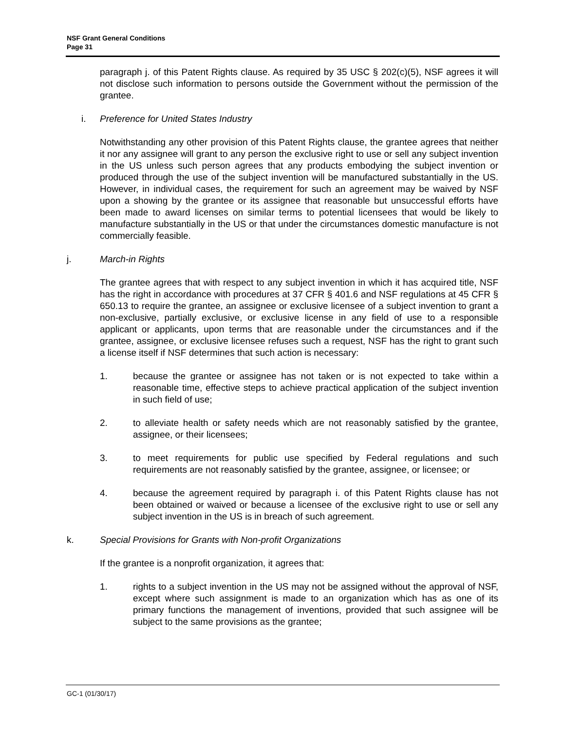NSF Grant General Conditions
Page 31
paragraph j. of this Patent Rights clause. As required by 35 USC § 202(c)(5), NSF agrees it will not disclose such information to persons outside the Government without the permission of the grantee.
i. Preference for United States Industry
Notwithstanding any other provision of this Patent Rights clause, the grantee agrees that neither it nor any assignee will grant to any person the exclusive right to use or sell any subject invention in the US unless such person agrees that any products embodying the subject invention or produced through the use of the subject invention will be manufactured substantially in the US. However, in individual cases, the requirement for such an agreement may be waived by NSF upon a showing by the grantee or its assignee that reasonable but unsuccessful efforts have been made to award licenses on similar terms to potential licensees that would be likely to manufacture substantially in the US or that under the circumstances domestic manufacture is not commercially feasible.
j. March-in Rights
The grantee agrees that with respect to any subject invention in which it has acquired title, NSF has the right in accordance with procedures at 37 CFR § 401.6 and NSF regulations at 45 CFR § 650.13 to require the grantee, an assignee or exclusive licensee of a subject invention to grant a non-exclusive, partially exclusive, or exclusive license in any field of use to a responsible applicant or applicants, upon terms that are reasonable under the circumstances and if the grantee, assignee, or exclusive licensee refuses such a request, NSF has the right to grant such a license itself if NSF determines that such action is necessary:
1. because the grantee or assignee has not taken or is not expected to take within a reasonable time, effective steps to achieve practical application of the subject invention in such field of use;
2. to alleviate health or safety needs which are not reasonably satisfied by the grantee, assignee, or their licensees;
3. to meet requirements for public use specified by Federal regulations and such requirements are not reasonably satisfied by the grantee, assignee, or licensee; or
4. because the agreement required by paragraph i. of this Patent Rights clause has not been obtained or waived or because a licensee of the exclusive right to use or sell any subject invention in the US is in breach of such agreement.
k. Special Provisions for Grants with Non-profit Organizations
If the grantee is a nonprofit organization, it agrees that:
1. rights to a subject invention in the US may not be assigned without the approval of NSF, except where such assignment is made to an organization which has as one of its primary functions the management of inventions, provided that such assignee will be subject to the same provisions as the grantee;
GC-1 (01/30/17)